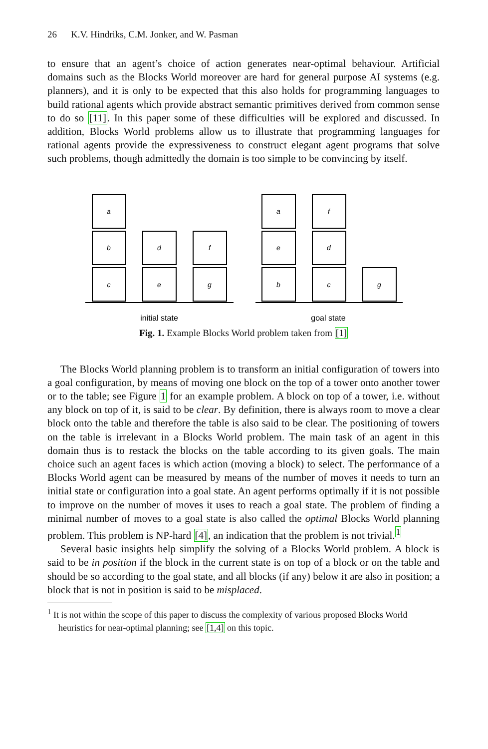26 K.V. Hindriks, C.M. Jonker, and W. Pasman
to ensure that an agent’s choice of action generates near-optimal behaviour. Artificial domains such as the Blocks World moreover are hard for general purpose AI systems (e.g. planners), and it is only to be expected that this also holds for programming languages to build rational agents which provide abstract semantic primitives derived from common sense to do so [11]. In this paper some of these difficulties will be explored and discussed. In addition, Blocks World problems allow us to illustrate that programming languages for rational agents provide the expressiveness to construct elegant agent programs that solve such problems, though admittedly the domain is too simple to be convincing by itself.
a
b
c
d
e
f
g
a
e
b
f
d
c
g
initial state
goal state
Fig. 1. Example Blocks World problem taken from [1]
The Blocks World planning problem is to transform an initial configuration of towers into a goal configuration, by means of moving one block on the top of a tower onto another tower or to the table; see Figure 1 for an example problem. A block on top of a tower, i.e. without any block on top of it, is said to be clear. By definition, there is always room to move a clear block onto the table and therefore the table is also said to be clear. The positioning of towers on the table is irrelevant in a Blocks World problem. The main task of an agent in this domain thus is to restack the blocks on the table according to its given goals. The main choice such an agent faces is which action (moving a block) to select. The performance of a Blocks World agent can be measured by means of the number of moves it needs to turn an initial state or configuration into a goal state. An agent performs optimally if it is not possible to improve on the number of moves it uses to reach a goal state. The problem of finding a minimal number of moves to a goal state is also called the optimal Blocks World planning problem. This problem is NP-hard [4], an indication that the problem is not trivial.<sup>1</sup>
Several basic insights help simplify the solving of a Blocks World problem. A block is said to be in position if the block in the current state is on top of a block or on the table and should be so according to the goal state, and all blocks (if any) below it are also in position; a block that is not in position is said to be misplaced.
<sup>1</sup> It is not within the scope of this paper to discuss the complexity of various proposed Blocks World heuristics for near-optimal planning; see [1,4] on this topic.